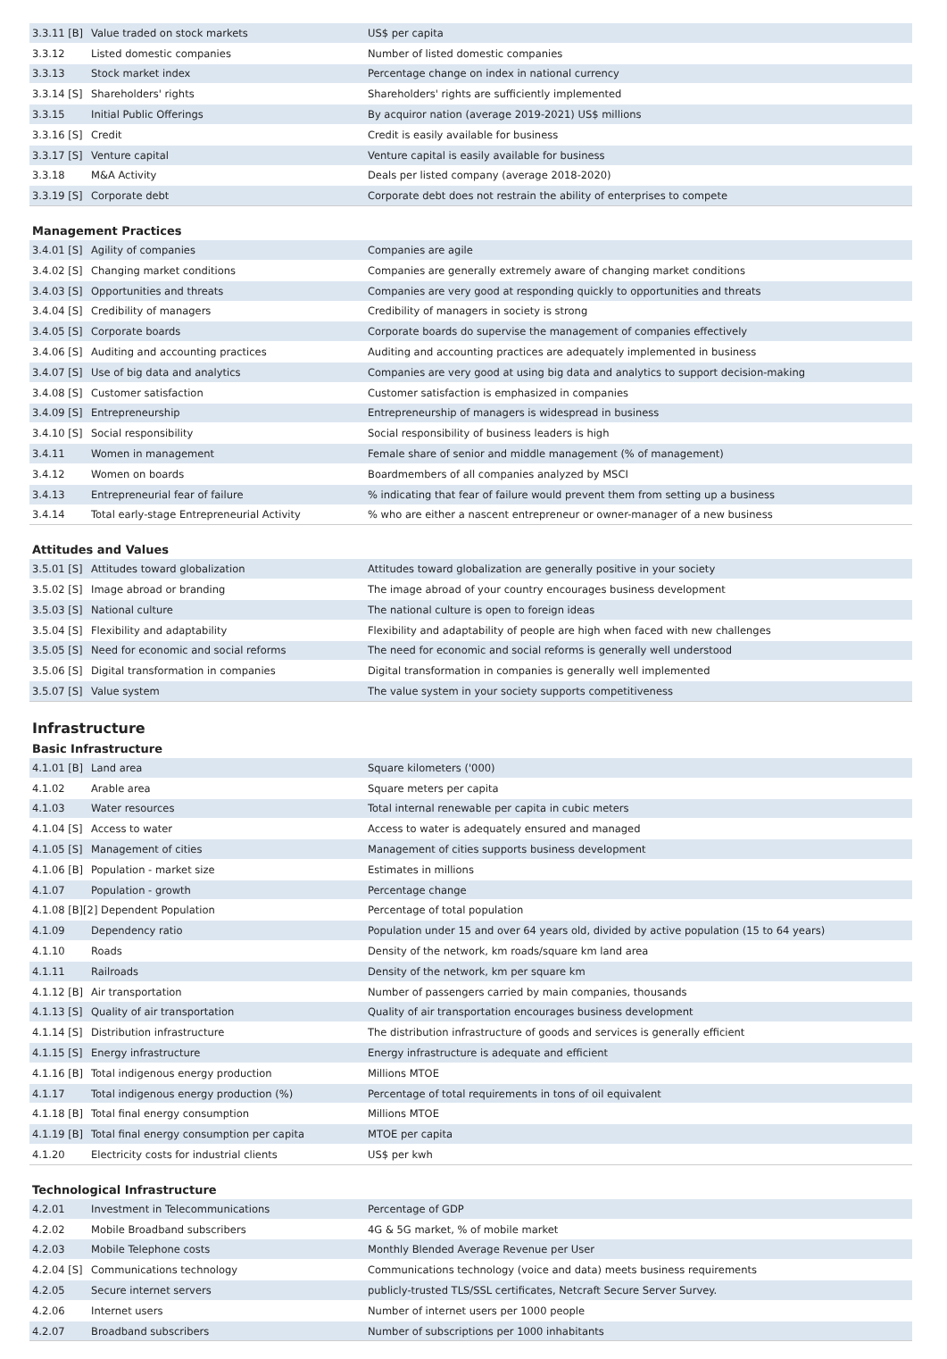| 3.3.11 [B] | Value traded on stock markets | US$ per capita |
| 3.3.12 | Listed domestic companies | Number of listed domestic companies |
| 3.3.13 | Stock market index | Percentage change on index in national currency |
| 3.3.14 [S] | Shareholders' rights | Shareholders' rights are sufficiently implemented |
| 3.3.15 | Initial Public Offerings | By acquiror nation (average 2019-2021) US$ millions |
| 3.3.16 [S] | Credit | Credit is easily available for business |
| 3.3.17 [S] | Venture capital | Venture capital is easily available for business |
| 3.3.18 | M&A Activity | Deals per listed company (average 2018-2020) |
| 3.3.19 [S] | Corporate debt | Corporate debt does not restrain the ability of enterprises to compete |
Management Practices
| 3.4.01 [S] | Agility of companies | Companies are agile |
| 3.4.02 [S] | Changing market conditions | Companies are generally extremely aware of changing market conditions |
| 3.4.03 [S] | Opportunities and threats | Companies are very good at responding quickly to opportunities and threats |
| 3.4.04 [S] | Credibility of managers | Credibility of managers in society is strong |
| 3.4.05 [S] | Corporate boards | Corporate boards do supervise the management of companies effectively |
| 3.4.06 [S] | Auditing and accounting practices | Auditing and accounting practices are adequately implemented in business |
| 3.4.07 [S] | Use of big data and analytics | Companies are very good at using big data and analytics to support decision-making |
| 3.4.08 [S] | Customer satisfaction | Customer satisfaction is emphasized in companies |
| 3.4.09 [S] | Entrepreneurship | Entrepreneurship of managers is widespread in business |
| 3.4.10 [S] | Social responsibility | Social responsibility of business leaders is high |
| 3.4.11 | Women in management | Female share of senior and middle management (% of management) |
| 3.4.12 | Women on boards | Boardmembers of all companies analyzed by MSCI |
| 3.4.13 | Entrepreneurial fear of failure | % indicating that fear of failure would prevent them from setting up a business |
| 3.4.14 | Total early-stage Entrepreneurial Activity | % who are either a nascent entrepreneur or owner-manager of a new business |
Attitudes and Values
| 3.5.01 [S] | Attitudes toward globalization | Attitudes toward globalization are generally positive in your society |
| 3.5.02 [S] | Image abroad or branding | The image abroad of your country encourages business development |
| 3.5.03 [S] | National culture | The national culture is open to foreign ideas |
| 3.5.04 [S] | Flexibility and adaptability | Flexibility and adaptability of people are high when faced with new challenges |
| 3.5.05 [S] | Need for economic and social reforms | The need for economic and social reforms is generally well understood |
| 3.5.06 [S] | Digital transformation in companies | Digital transformation in companies is generally well implemented |
| 3.5.07 [S] | Value system | The value system in your society supports competitiveness |
Infrastructure
Basic Infrastructure
| 4.1.01 [B] | Land area | Square kilometers ('000) |
| 4.1.02 | Arable area | Square meters per capita |
| 4.1.03 | Water resources | Total internal renewable per capita in cubic meters |
| 4.1.04 [S] | Access to water | Access to water is adequately ensured and managed |
| 4.1.05 [S] | Management of cities | Management of cities supports business development |
| 4.1.06 [B] | Population - market size | Estimates in millions |
| 4.1.07 | Population - growth | Percentage change |
| 4.1.08 [B][2] Dependent Population | | Percentage of total population |
| 4.1.09 | Dependency ratio | Population under 15 and over 64 years old, divided by active population (15 to 64 years) |
| 4.1.10 | Roads | Density of the network, km roads/square km land area |
| 4.1.11 | Railroads | Density of the network, km per square km |
| 4.1.12 [B] | Air transportation | Number of passengers carried by main companies, thousands |
| 4.1.13 [S] | Quality of air transportation | Quality of air transportation encourages business development |
| 4.1.14 [S] | Distribution infrastructure | The distribution infrastructure of goods and services is generally efficient |
| 4.1.15 [S] | Energy infrastructure | Energy infrastructure is adequate and efficient |
| 4.1.16 [B] | Total indigenous energy production | Millions MTOE |
| 4.1.17 | Total indigenous energy production (%) | Percentage of total requirements in tons of oil equivalent |
| 4.1.18 [B] | Total final energy consumption | Millions MTOE |
| 4.1.19 [B] | Total final energy consumption per capita | MTOE per capita |
| 4.1.20 | Electricity costs for industrial clients | US$ per kwh |
Technological Infrastructure
| 4.2.01 | Investment in Telecommunications | Percentage of GDP |
| 4.2.02 | Mobile Broadband subscribers | 4G & 5G market, % of mobile market |
| 4.2.03 | Mobile Telephone costs | Monthly Blended Average Revenue per User |
| 4.2.04 [S] | Communications technology | Communications technology (voice and data) meets business requirements |
| 4.2.05 | Secure internet servers | publicly-trusted TLS/SSL certificates, Netcraft Secure Server Survey. |
| 4.2.06 | Internet users | Number of internet users per 1000 people |
| 4.2.07 | Broadband subscribers | Number of subscriptions per 1000 inhabitants |